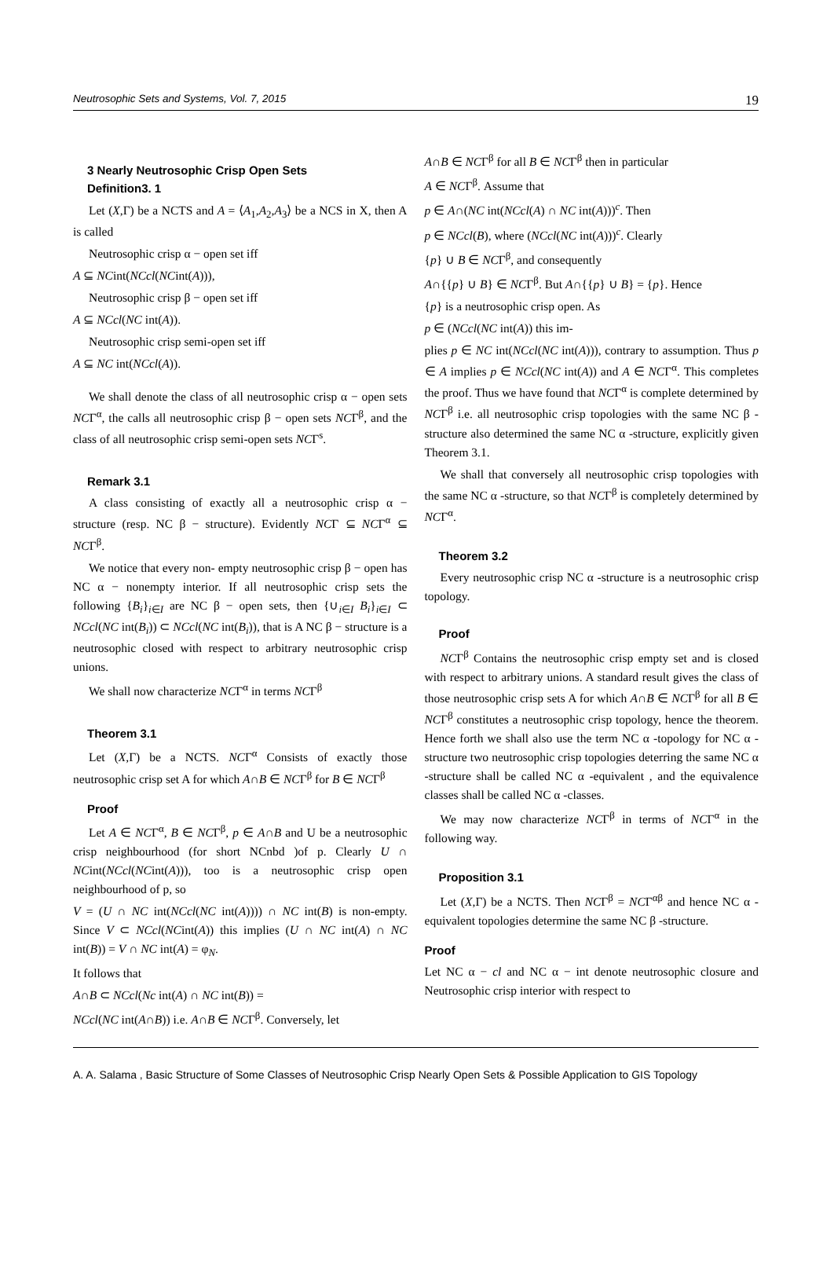Neutrosophic Sets and Systems, Vol. 7, 2015 19
3 Nearly Neutrosophic Crisp Open Sets
Definition3. 1
Let (X,Γ) be a NCTS and A = ⟨A<sub>1</sub>,A<sub>2</sub>,A<sub>3</sub>⟩ be a NCS in X, then A is called
Neutrosophic crisp α − open set iff
A ⊆ NCint(NCcl(NCint(A))),
Neutrosophic crisp β − open set iff
A ⊆ NCcl(NC int(A)).
Neutrosophic crisp semi-open set iff
A ⊆ NC int(NCcl(A)).
We shall denote the class of all neutrosophic crisp α − open sets NCΓ<sup>α</sup>, the calls all neutrosophic crisp β − open sets NCΓ<sup>β</sup>, and the class of all neutrosophic crisp semi-open sets NCΓ<sup>s</sup>.
Remark 3.1
A class consisting of exactly all a neutrosophic crisp α − structure (resp. NC β − structure). Evidently NCΓ ⊆ NCΓ<sup>α</sup> ⊆ NCΓ<sup>β</sup>.
We notice that every non- empty neutrosophic crisp β − open has NC α − nonempty interior. If all neutrosophic crisp sets the following {B<sub>i</sub>}<sub>i∈I</sub> are NC β − open sets, then {∪<sub>i∈I</sub> B<sub>i</sub>}<sub>i∈I</sub> ⊂ NCcl(NC int(B<sub>i</sub>)) ⊂ NCcl(NC int(B<sub>i</sub>)), that is A NC β − structure is a neutrosophic closed with respect to arbitrary neutrosophic crisp unions.
We shall now characterize NCΓ<sup>α</sup> in terms NCΓ<sup>β</sup>
Theorem 3.1
Let (X,Γ) be a NCTS. NCΓ<sup>α</sup> Consists of exactly those neutrosophic crisp set A for which A∩B ∈ NCΓ<sup>β</sup> for B ∈ NCΓ<sup>β</sup>
Proof
Let A ∈ NCΓ<sup>α</sup>, B ∈ NCΓ<sup>β</sup>, p ∈ A∩B and U be a neutrosophic crisp neighbourhood (for short NCnbd )of p. Clearly U ∩ NCint(NCcl(NCint(A))), too is a neutrosophic crisp open neighbourhood of p, so
V = (U ∩ NC int(NCcl(NC int(A)))) ∩ NC int(B) is non-empty. Since V ⊂ NCcl(NCint(A)) this implies (U ∩ NC int(A) ∩ NC int(B)) = V ∩ NC int(A) = φ<sub>N</sub>.
It follows that
A∩B ⊂ NCcl(Nc int(A) ∩ NC int(B)) =
NCcl(NC int(A∩B)) i.e. A∩B ∈ NCΓ<sup>β</sup>. Conversely, let
A∩B ∈ NCΓ<sup>β</sup> for all B ∈ NCΓ<sup>β</sup> then in particular
A ∈ NCΓ<sup>β</sup>. Assume that
p ∈ A∩(NC int(NCcl(A) ∩ NC int(A)))<sup>c</sup>. Then
p ∈ NCcl(B), where (NCcl(NC int(A)))<sup>c</sup>. Clearly
{p} ∪ B ∈ NCΓ<sup>β</sup>, and consequently
A∩{{p} ∪ B} ∈ NCΓ<sup>β</sup>. But A∩{{p} ∪ B} = {p}. Hence
{p} is a neutrosophic crisp open. As
p ∈ (NCcl(NC int(A)) this im-
plies p ∈ NC int(NCcl(NC int(A))), contrary to assumption. Thus p ∈ A implies p ∈ NCcl(NC int(A)) and A ∈ NCΓ<sup>α</sup>. This completes the proof. Thus we have found that NCΓ<sup>α</sup> is complete determined by NCΓ<sup>β</sup> i.e. all neutrosophic crisp topologies with the same NC β -structure also determined the same NC α -structure, explicitly given Theorem 3.1.
We shall that conversely all neutrosophic crisp topologies with the same NC α -structure, so that NCΓ<sup>β</sup> is completely determined by NCΓ<sup>α</sup>.
Theorem 3.2
Every neutrosophic crisp NC α -structure is a neutrosophic crisp topology.
Proof
NCΓ<sup>β</sup> Contains the neutrosophic crisp empty set and is closed with respect to arbitrary unions. A standard result gives the class of those neutrosophic crisp sets A for which A∩B ∈ NCΓ<sup>β</sup> for all B ∈ NCΓ<sup>β</sup> constitutes a neutrosophic crisp topology, hence the theorem. Hence forth we shall also use the term NC α -topology for NC α -structure two neutrosophic crisp topologies deterring the same NC α -structure shall be called NC α -equivalent , and the equivalence classes shall be called NC α -classes.
We may now characterize NCΓ<sup>β</sup> in terms of NCΓ<sup>α</sup> in the following way.
Proposition 3.1
Let (X,Γ) be a NCTS. Then NCΓ<sup>β</sup> = NCΓ<sup>αβ</sup> and hence NC α -equivalent topologies determine the same NC β -structure.
Proof
Let NC α − cl and NC α − int denote neutrosophic closure and Neutrosophic crisp interior with respect to
A. A. Salama , Basic Structure of Some Classes of Neutrosophic Crisp Nearly Open Sets & Possible Application to GIS Topology